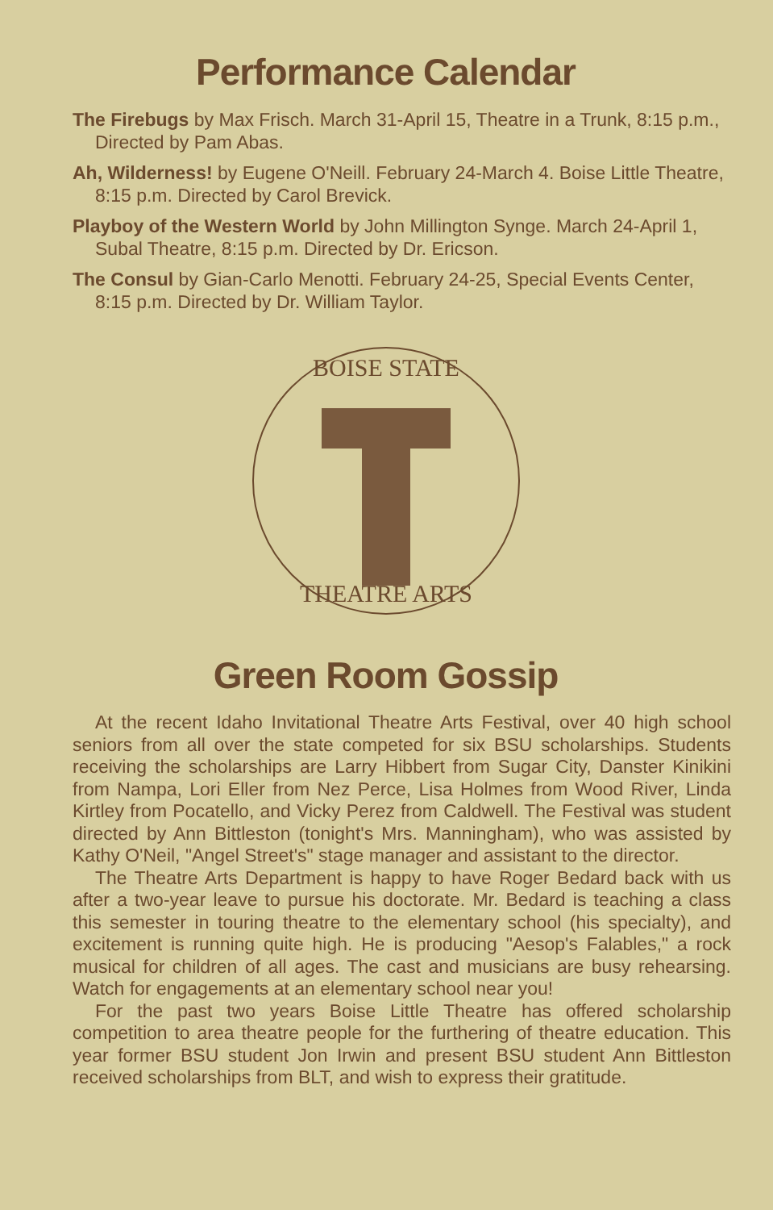Performance Calendar
The Firebugs by Max Frisch. March 31-April 15, Theatre in a Trunk, 8:15 p.m., Directed by Pam Abas.
Ah, Wilderness! by Eugene O'Neill. February 24-March 4. Boise Little Theatre, 8:15 p.m. Directed by Carol Brevick.
Playboy of the Western World by John Millington Synge. March 24-April 1, Subal Theatre, 8:15 p.m. Directed by Dr. Ericson.
The Consul by Gian-Carlo Menotti. February 24-25, Special Events Center, 8:15 p.m. Directed by Dr. William Taylor.
BOISE STATE
THEATRE ARTS
Green Room Gossip
At the recent Idaho Invitational Theatre Arts Festival, over 40 high school seniors from all over the state competed for six BSU scholarships. Students receiving the scholarships are Larry Hibbert from Sugar City, Danster Kinikini from Nampa, Lori Eller from Nez Perce, Lisa Holmes from Wood River, Linda Kirtley from Pocatello, and Vicky Perez from Caldwell. The Festival was student directed by Ann Bittleston (tonight's Mrs. Manningham), who was assisted by Kathy O'Neil, "Angel Street's" stage manager and assistant to the director.
The Theatre Arts Department is happy to have Roger Bedard back with us after a two-year leave to pursue his doctorate. Mr. Bedard is teaching a class this semester in touring theatre to the elementary school (his specialty), and excitement is running quite high. He is producing "Aesop's Falables," a rock musical for children of all ages. The cast and musicians are busy rehearsing. Watch for engagements at an elementary school near you!
For the past two years Boise Little Theatre has offered scholarship competition to area theatre people for the furthering of theatre education. This year former BSU student Jon Irwin and present BSU student Ann Bittleston received scholarships from BLT, and wish to express their gratitude.